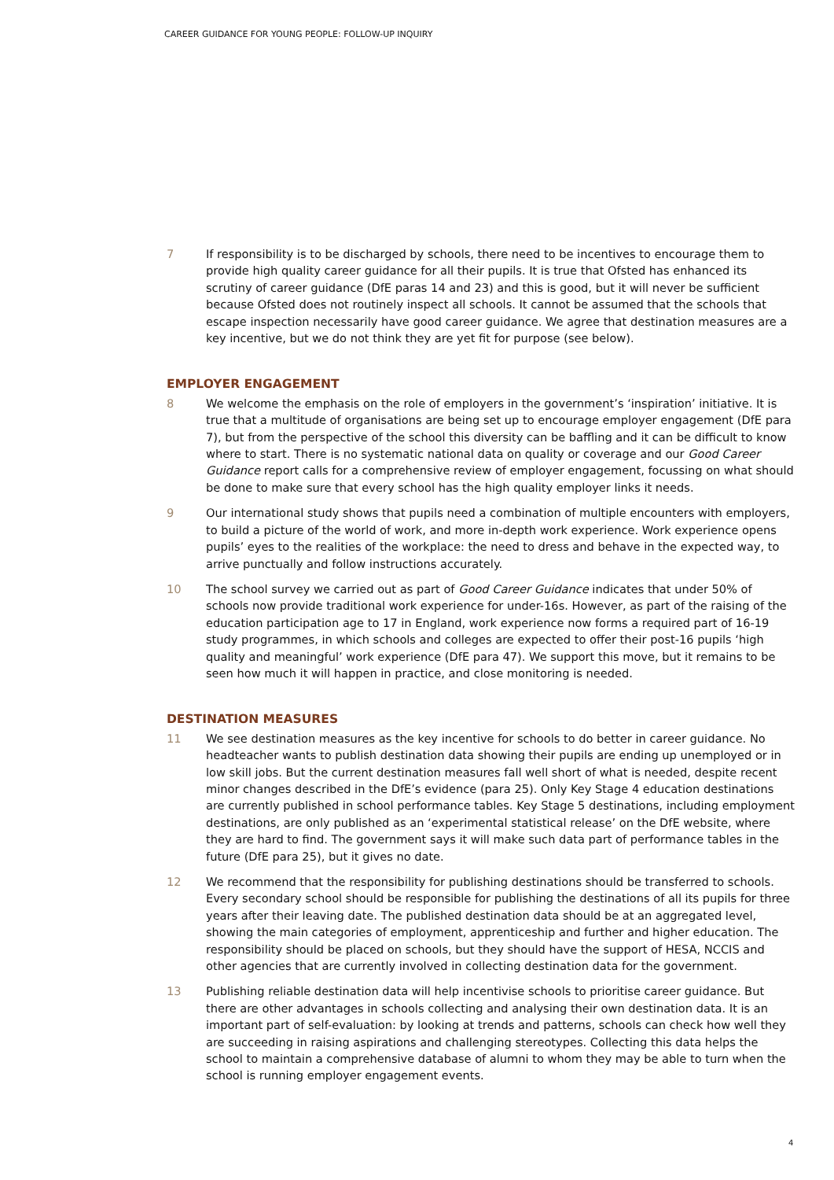CAREER GUIDANCE FOR YOUNG PEOPLE: FOLLOW-UP INQUIRY
7 If responsibility is to be discharged by schools, there need to be incentives to encourage them to provide high quality career guidance for all their pupils. It is true that Ofsted has enhanced its scrutiny of career guidance (DfE paras 14 and 23) and this is good, but it will never be sufficient because Ofsted does not routinely inspect all schools. It cannot be assumed that the schools that escape inspection necessarily have good career guidance. We agree that destination measures are a key incentive, but we do not think they are yet fit for purpose (see below).
EMPLOYER ENGAGEMENT
8 We welcome the emphasis on the role of employers in the government’s ‘inspiration’ initiative. It is true that a multitude of organisations are being set up to encourage employer engagement (DfE para 7), but from the perspective of the school this diversity can be baffling and it can be difficult to know where to start. There is no systematic national data on quality or coverage and our Good Career Guidance report calls for a comprehensive review of employer engagement, focussing on what should be done to make sure that every school has the high quality employer links it needs.
9 Our international study shows that pupils need a combination of multiple encounters with employers, to build a picture of the world of work, and more in-depth work experience. Work experience opens pupils’ eyes to the realities of the workplace: the need to dress and behave in the expected way, to arrive punctually and follow instructions accurately.
10 The school survey we carried out as part of Good Career Guidance indicates that under 50% of schools now provide traditional work experience for under-16s. However, as part of the raising of the education participation age to 17 in England, work experience now forms a required part of 16-19 study programmes, in which schools and colleges are expected to offer their post-16 pupils ‘high quality and meaningful’ work experience (DfE para 47). We support this move, but it remains to be seen how much it will happen in practice, and close monitoring is needed.
DESTINATION MEASURES
11 We see destination measures as the key incentive for schools to do better in career guidance. No headteacher wants to publish destination data showing their pupils are ending up unemployed or in low skill jobs. But the current destination measures fall well short of what is needed, despite recent minor changes described in the DfE’s evidence (para 25). Only Key Stage 4 education destinations are currently published in school performance tables. Key Stage 5 destinations, including employment destinations, are only published as an ‘experimental statistical release’ on the DfE website, where they are hard to find. The government says it will make such data part of performance tables in the future (DfE para 25), but it gives no date.
12 We recommend that the responsibility for publishing destinations should be transferred to schools. Every secondary school should be responsible for publishing the destinations of all its pupils for three years after their leaving date. The published destination data should be at an aggregated level, showing the main categories of employment, apprenticeship and further and higher education. The responsibility should be placed on schools, but they should have the support of HESA, NCCIS and other agencies that are currently involved in collecting destination data for the government.
13 Publishing reliable destination data will help incentivise schools to prioritise career guidance. But there are other advantages in schools collecting and analysing their own destination data. It is an important part of self-evaluation: by looking at trends and patterns, schools can check how well they are succeeding in raising aspirations and challenging stereotypes. Collecting this data helps the school to maintain a comprehensive database of alumni to whom they may be able to turn when the school is running employer engagement events.
4